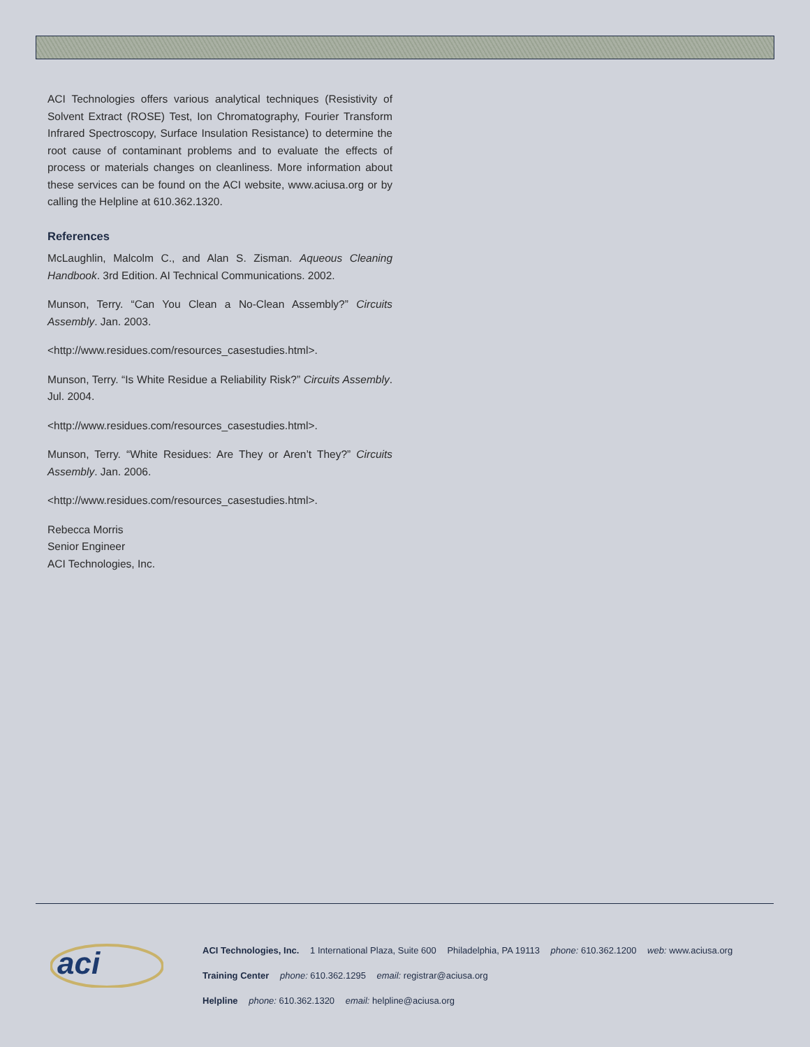ACI Technologies offers various analytical techniques (Resistivity of Solvent Extract (ROSE) Test, Ion Chromatography, Fourier Transform Infrared Spectroscopy, Surface Insulation Resistance) to determine the root cause of contaminant problems and to evaluate the effects of process or materials changes on cleanliness. More information about these services can be found on the ACI website, www.aciusa.org or by calling the Helpline at 610.362.1320.
References
McLaughlin, Malcolm C., and Alan S. Zisman. Aqueous Cleaning Handbook. 3rd Edition. AI Technical Communications. 2002.
Munson, Terry. “Can You Clean a No-Clean Assembly?” Circuits Assembly. Jan. 2003.
<http://www.residues.com/resources_casestudies.html>.
Munson, Terry. “Is White Residue a Reliability Risk?” Circuits Assembly. Jul. 2004.
<http://www.residues.com/resources_casestudies.html>.
Munson, Terry. “White Residues: Are They or Aren’t They?” Circuits Assembly. Jan. 2006.
<http://www.residues.com/resources_casestudies.html>.
Rebecca Morris
Senior Engineer
ACI Technologies, Inc.
aci
ACI Technologies, Inc. 1 International Plaza, Suite 600 Philadelphia, PA 19113 phone: 610.362.1200 web: www.aciusa.org
Training Center phone: 610.362.1295 email: registrar@aciusa.org
Helpline phone: 610.362.1320 email: helpline@aciusa.org